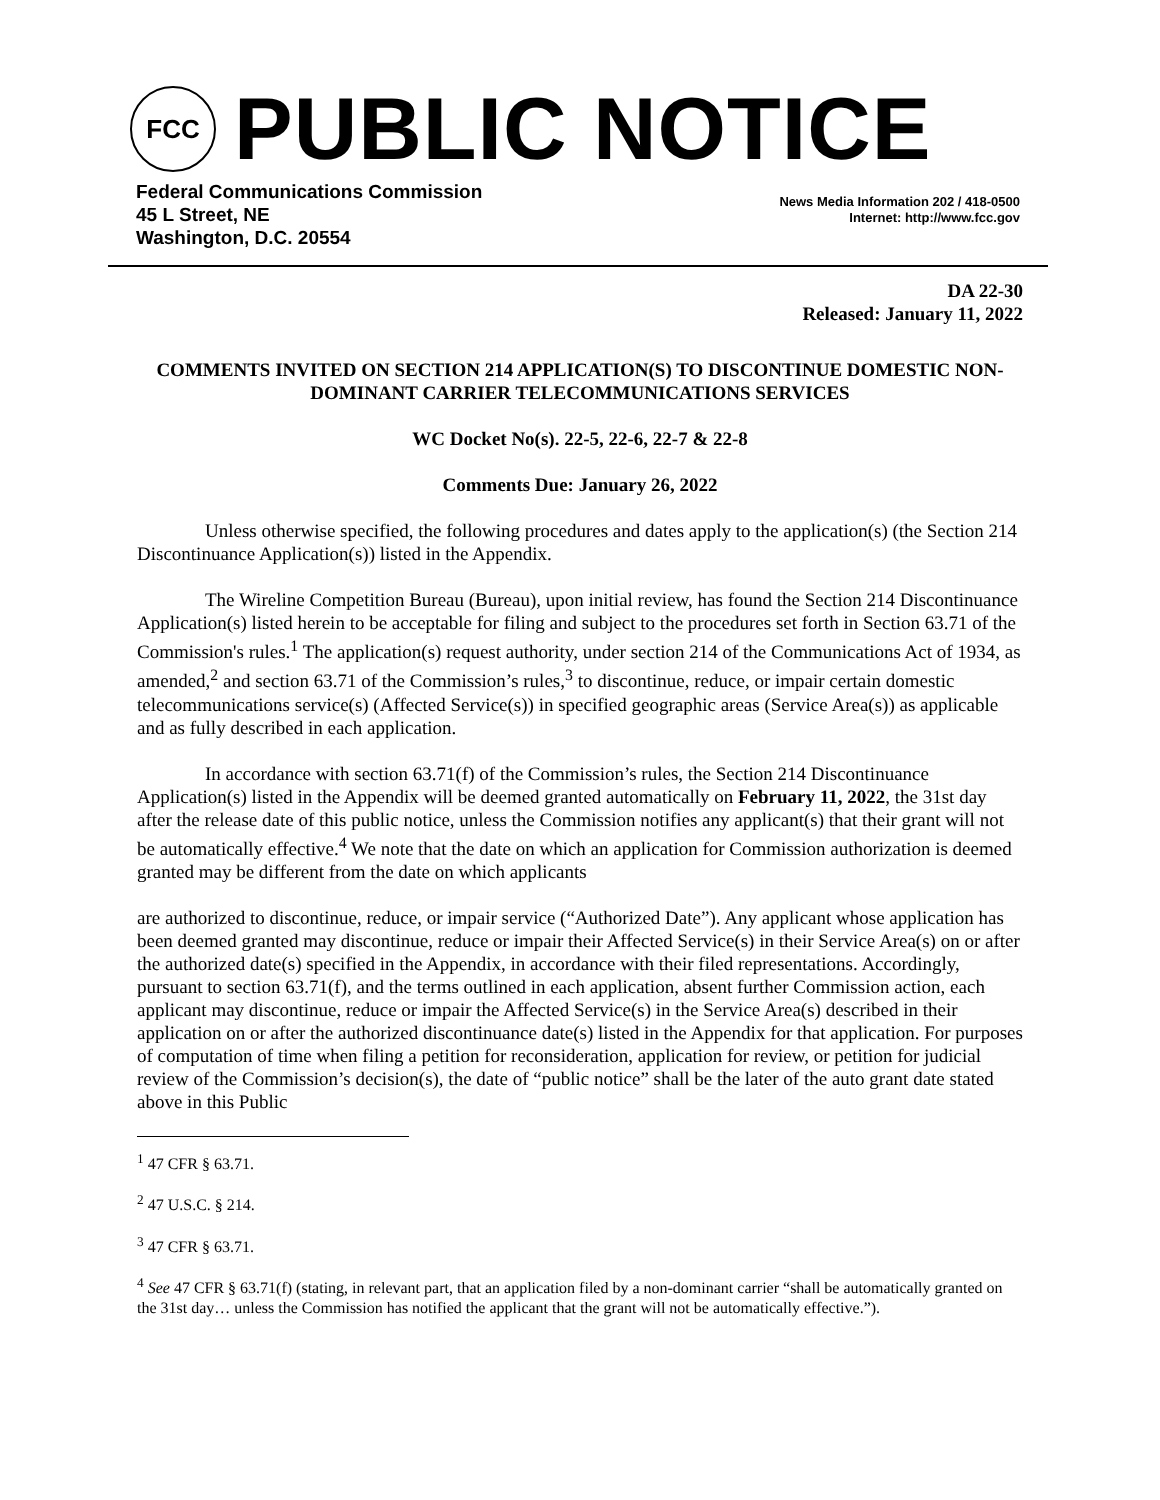FCC
PUBLIC NOTICE
Federal Communications Commission
45 L Street, NE
Washington, D.C. 20554
News Media Information 202 / 418-0500
Internet: http://www.fcc.gov
DA 22-30
Released: January 11, 2022
COMMENTS INVITED ON SECTION 214 APPLICATION(S) TO DISCONTINUE DOMESTIC NON-DOMINANT CARRIER TELECOMMUNICATIONS SERVICES
WC Docket No(s). 22-5, 22-6, 22-7 & 22-8
Comments Due: January 26, 2022
Unless otherwise specified, the following procedures and dates apply to the application(s) (the Section 214 Discontinuance Application(s)) listed in the Appendix.
The Wireline Competition Bureau (Bureau), upon initial review, has found the Section 214 Discontinuance Application(s) listed herein to be acceptable for filing and subject to the procedures set forth in Section 63.71 of the Commission's rules.<sup>1</sup> The application(s) request authority, under section 214 of the Communications Act of 1934, as amended,<sup>2</sup> and section 63.71 of the Commission’s rules,<sup>3</sup> to discontinue, reduce, or impair certain domestic telecommunications service(s) (Affected Service(s)) in specified geographic areas (Service Area(s)) as applicable and as fully described in each application.
In accordance with section 63.71(f) of the Commission’s rules, the Section 214 Discontinuance Application(s) listed in the Appendix will be deemed granted automatically on February 11, 2022, the 31st day after the release date of this public notice, unless the Commission notifies any applicant(s) that their grant will not be automatically effective.<sup>4</sup> We note that the date on which an application for Commission authorization is deemed granted may be different from the date on which applicants
are authorized to discontinue, reduce, or impair service (“Authorized Date”). Any applicant whose application has been deemed granted may discontinue, reduce or impair their Affected Service(s) in their Service Area(s) on or after the authorized date(s) specified in the Appendix, in accordance with their filed representations. Accordingly, pursuant to section 63.71(f), and the terms outlined in each application, absent further Commission action, each applicant may discontinue, reduce or impair the Affected Service(s) in the Service Area(s) described in their application on or after the authorized discontinuance date(s) listed in the Appendix for that application. For purposes of computation of time when filing a petition for reconsideration, application for review, or petition for judicial review of the Commission’s decision(s), the date of “public notice” shall be the later of the auto grant date stated above in this Public
<sup>1</sup> 47 CFR § 63.71.
<sup>2</sup> 47 U.S.C. § 214.
<sup>3</sup> 47 CFR § 63.71.
<sup>4</sup> See 47 CFR § 63.71(f) (stating, in relevant part, that an application filed by a non-dominant carrier “shall be automatically granted on the 31st day… unless the Commission has notified the applicant that the grant will not be automatically effective.”).